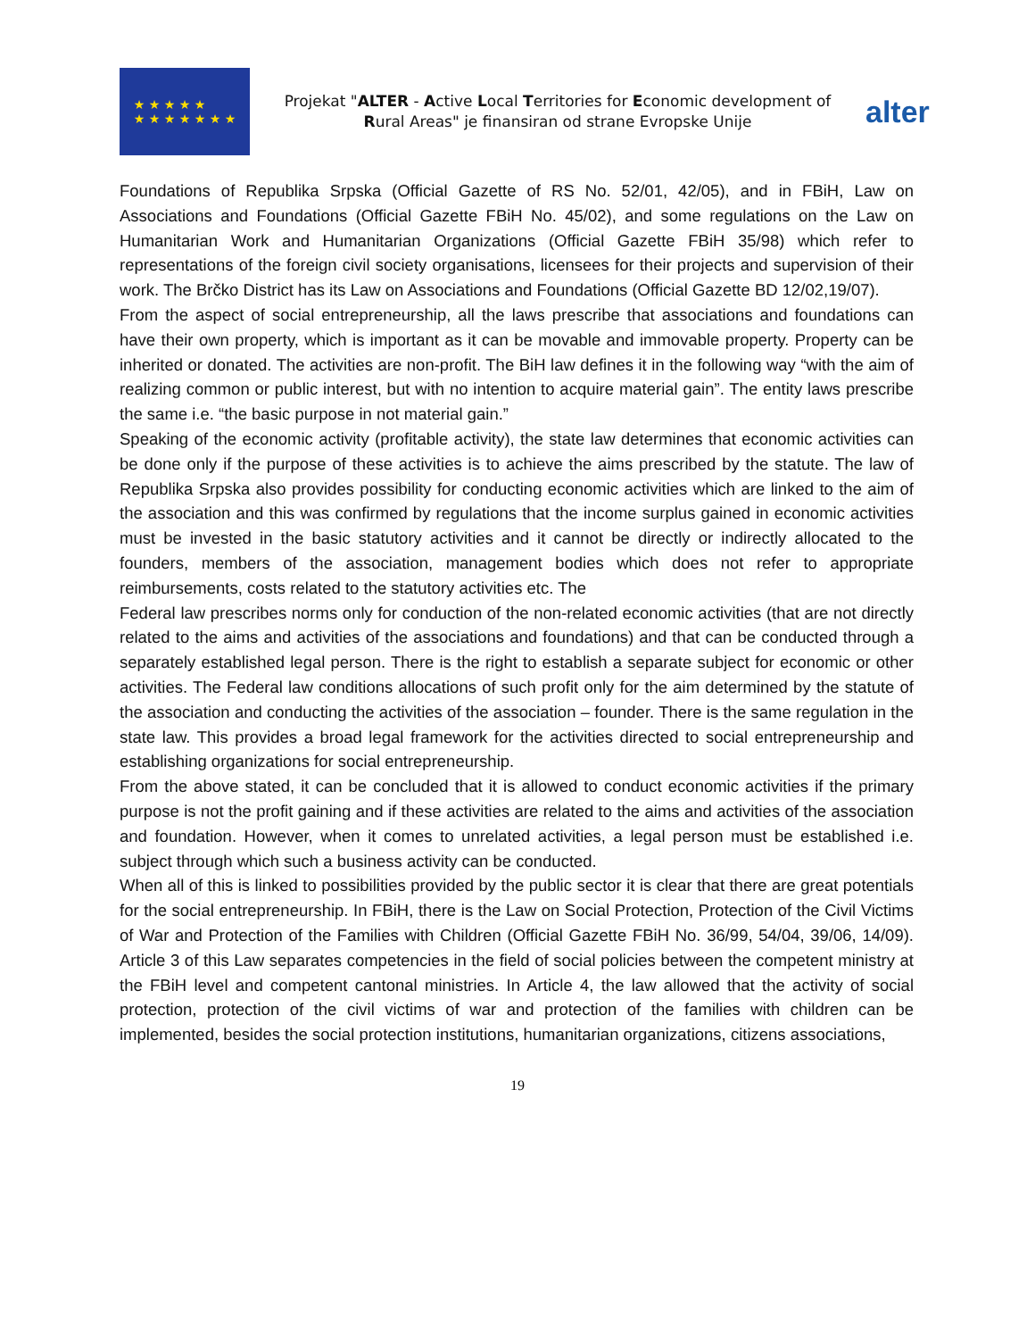★ ★ ★ ★ ★
★ ★ ★ ★ ★ ★ ★
Projekat "ALTER - Active Local Territories for Economic development of Rural Areas" je finansiran od strane Evropske Unije
alter
Foundations of Republika Srpska (Official Gazette of RS No. 52/01, 42/05), and in FBiH, Law on Associations and Foundations (Official Gazette FBiH No. 45/02), and some regulations on the Law on Humanitarian Work and Humanitarian Organizations (Official Gazette FBiH 35/98) which refer to representations of the foreign civil society organisations, licensees for their projects and supervision of their work. The Brčko District has its Law on Associations and Foundations (Official Gazette BD 12/02,19/07).
From the aspect of social entrepreneurship, all the laws prescribe that associations and foundations can have their own property, which is important as it can be movable and immovable property. Property can be inherited or donated. The activities are non-profit. The BiH law defines it in the following way “with the aim of realizing common or public interest, but with no intention to acquire material gain”. The entity laws prescribe the same i.e. “the basic purpose in not material gain.”
Speaking of the economic activity (profitable activity), the state law determines that economic activities can be done only if the purpose of these activities is to achieve the aims prescribed by the statute. The law of Republika Srpska also provides possibility for conducting economic activities which are linked to the aim of the association and this was confirmed by regulations that the income surplus gained in economic activities must be invested in the basic statutory activities and it cannot be directly or indirectly allocated to the founders, members of the association, management bodies which does not refer to appropriate reimbursements, costs related to the statutory activities etc. The
Federal law prescribes norms only for conduction of the non-related economic activities (that are not directly related to the aims and activities of the associations and foundations) and that can be conducted through a separately established legal person. There is the right to establish a separate subject for economic or other activities. The Federal law conditions allocations of such profit only for the aim determined by the statute of the association and conducting the activities of the association – founder. There is the same regulation in the state law. This provides a broad legal framework for the activities directed to social entrepreneurship and establishing organizations for social entrepreneurship.
From the above stated, it can be concluded that it is allowed to conduct economic activities if the primary purpose is not the profit gaining and if these activities are related to the aims and activities of the association and foundation. However, when it comes to unrelated activities, a legal person must be established i.e. subject through which such a business activity can be conducted.
When all of this is linked to possibilities provided by the public sector it is clear that there are great potentials for the social entrepreneurship. In FBiH, there is the Law on Social Protection, Protection of the Civil Victims of War and Protection of the Families with Children (Official Gazette FBiH No. 36/99, 54/04, 39/06, 14/09). Article 3 of this Law separates competencies in the field of social policies between the competent ministry at the FBiH level and competent cantonal ministries. In Article 4, the law allowed that the activity of social protection, protection of the civil victims of war and protection of the families with children can be implemented, besides the social protection institutions, humanitarian organizations, citizens associations,
19